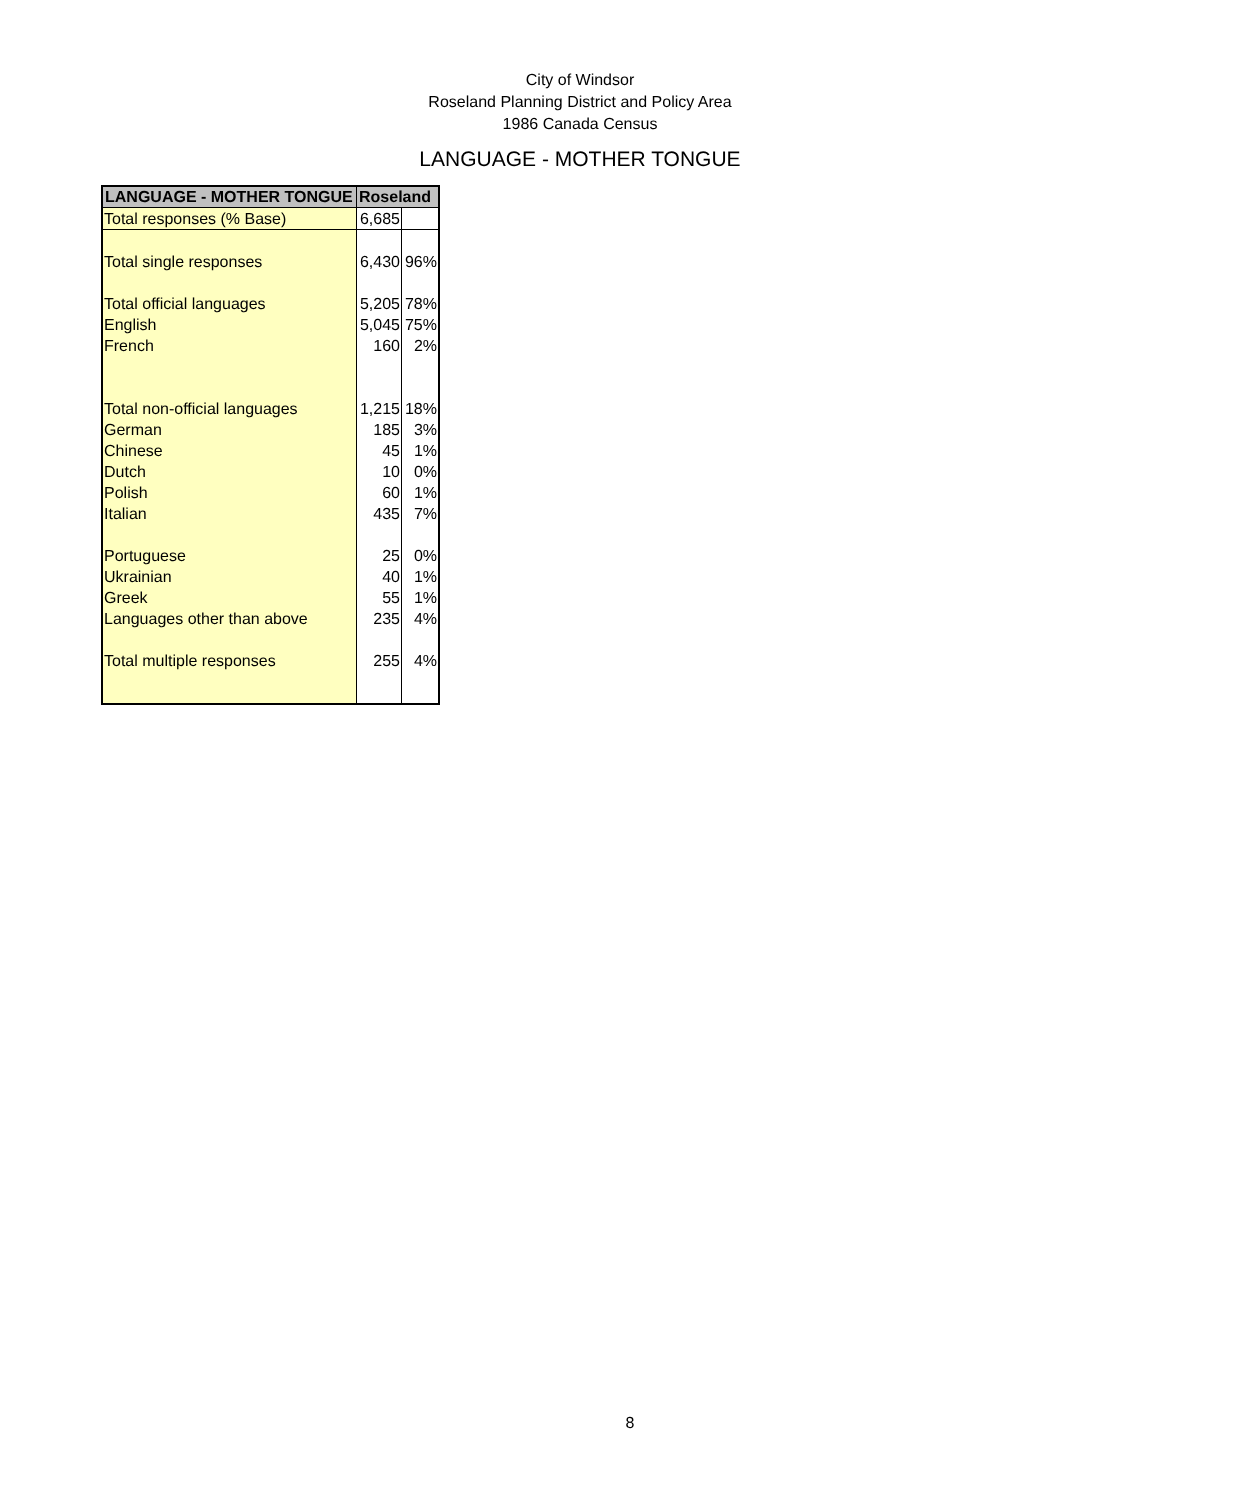City of Windsor
Roseland Planning District and Policy Area
1986 Canada Census
LANGUAGE - MOTHER TONGUE
| LANGUAGE - MOTHER TONGUE | Roseland | |
| --- | --- | --- |
| Total responses (% Base) | 6,685 | |
| Total single responses | 6,430 | 96% |
| Total official languages | 5,205 | 78% |
| English | 5,045 | 75% |
| French | 160 | 2% |
| Total non-official languages | 1,215 | 18% |
| German | 185 | 3% |
| Chinese | 45 | 1% |
| Dutch | 10 | 0% |
| Polish | 60 | 1% |
| Italian | 435 | 7% |
| Portuguese | 25 | 0% |
| Ukrainian | 40 | 1% |
| Greek | 55 | 1% |
| Languages other than above | 235 | 4% |
| Total multiple responses | 255 | 4% |
8